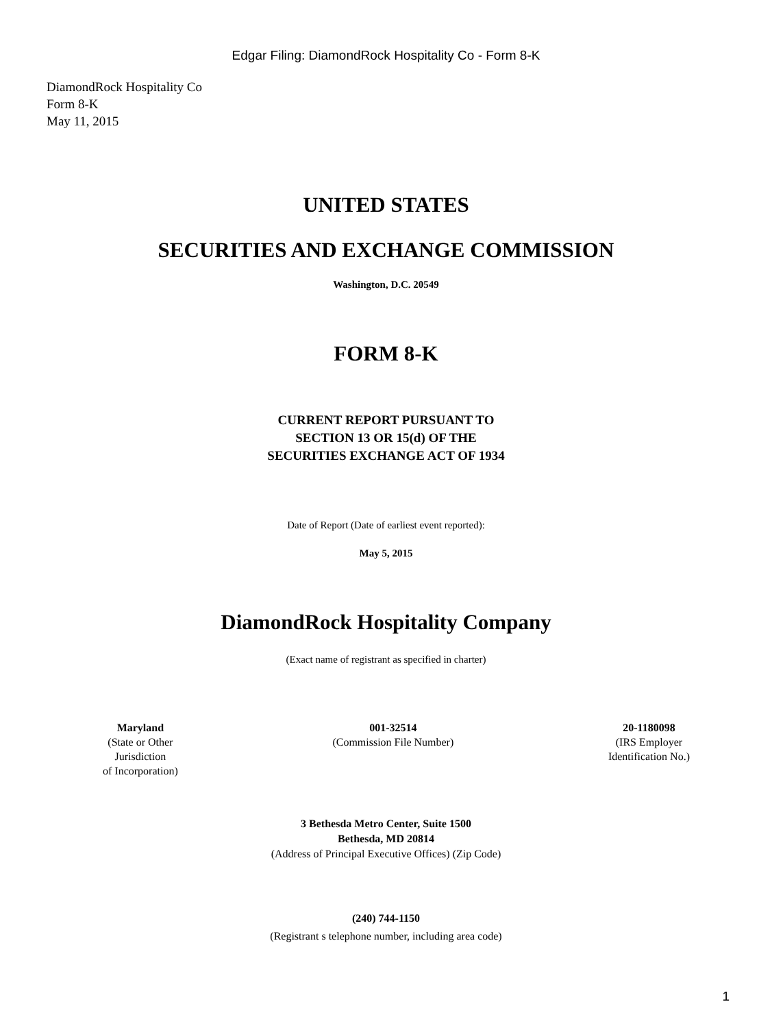Edgar Filing: DiamondRock Hospitality Co - Form 8-K
DiamondRock Hospitality Co
Form 8-K
May 11, 2015
UNITED STATES
SECURITIES AND EXCHANGE COMMISSION
Washington, D.C. 20549
FORM 8-K
CURRENT REPORT PURSUANT TO
SECTION 13 OR 15(d) OF THE
SECURITIES EXCHANGE ACT OF 1934
Date of Report (Date of earliest event reported):
May 5, 2015
DiamondRock Hospitality Company
(Exact name of registrant as specified in charter)
Maryland
(State or Other
Jurisdiction
of Incorporation)
001-32514
(Commission File Number)
20-1180098
(IRS Employer
Identification No.)
3 Bethesda Metro Center, Suite 1500
Bethesda, MD 20814
(Address of Principal Executive Offices) (Zip Code)
(240) 744-1150
(Registrant s telephone number, including area code)
1